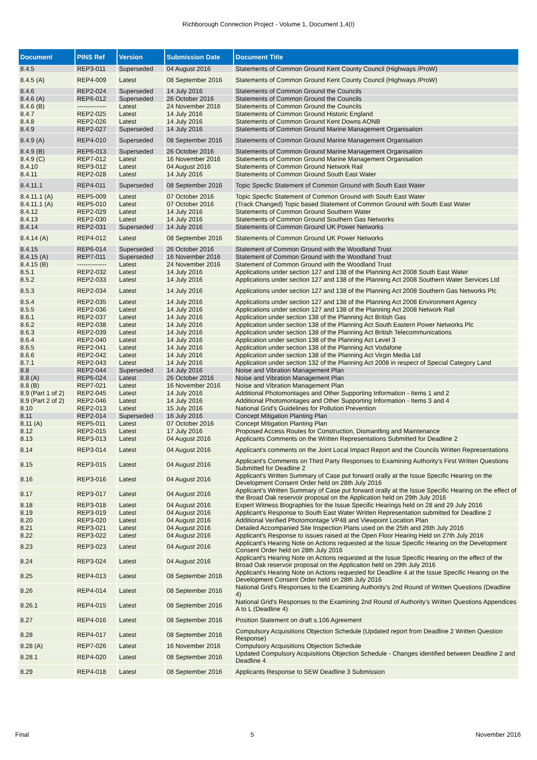Richborough Connection Project - Volume 1, Document 1.4(I)
| Document | PINS Ref | Version | Submission Date | Document Title |
| --- | --- | --- | --- | --- |
| 8.4.5 | REP3-011 | Superseded | 04 August 2016 | Statements of Common Ground Kent County Council (Highways /ProW) |
| 8.4.5 (A) | REP4-009 | Latest | 08 September 2016 | Statements of Common Ground Kent County Council (Highways /ProW) |
| 8.4.6 | REP2-024 | Superseded | 14 July 2016 | Statements of Common Ground the Councils |
| 8.4.6 (A) | REP6-012 | Superseded | 26 October 2016 | Statements of Common Ground the Councils |
| 8.4.6 (B) | -------------- | Latest | 24 November 2016 | Statements of Common Ground the Councils |
| 8.4.7 | REP2-025 | Latest | 14 July 2016 | Statements of Common Ground Historic England |
| 8.4.8 | REP2-026 | Latest | 14 July 2016 | Statements of Common Ground Kent Downs AONB |
| 8.4.9 | REP2-027 | Superseded | 14 July 2016 | Statements of Common Ground Marine Management Organisation |
| 8.4.9 (A) | REP4-010 | Superseded | 08 September 2016 | Statements of Common Ground Marine Management Organisation |
| 8.4.9 (B) | REP6-013 | Superseded | 26 October 2016 | Statements of Common Ground Marine Management Organisation |
| 8.4.9 (C) | REP7-012 | Latest | 16 November 2016 | Statements of Common Ground Marine Management Organisation |
| 8.4.10 | REP3-012 | Latest | 04 August 2016 | Statements of Common Ground Network Rail |
| 8.4.11 | REP2-028 | Latest | 14 July 2016 | Statements of Common Ground South East Water |
| 8.4.11.1 | REP4-011 | Superseded | 08 September 2016 | Topic Specfic Statement of Common Ground with South East Water |
| 8.4.11.1 (A) | REP5-009 | Latest | 07 October 2016 | Topic Specfic Statement of Common Ground with South East Water |
| 8.4.11.1 (A) | REP5-010 | Latest | 07 October 2016 | (Track Changed) Topic based Statement of Common Ground with South East Water |
| 8.4.12 | REP2-029 | Latest | 14 July 2016 | Statements of Common Ground Southern Water |
| 8.4.13 | REP2-030 | Latest | 14 July 2016 | Statements of Common Ground Southern Gas Networks |
| 8.4.14 | REP2-031 | Superseded | 14 July 2016 | Statements of Common Ground UK Power Networks |
| 8.4.14 (A) | REP4-012 | Latest | 08 September 2016 | Statements of Common Ground UK Power Networks |
| 8.4.15 | REP6-014 | Superseded | 26 October 2016 | Statement of Common Ground with the Woodland Trust |
| 8.4.15 (A) | REP7-011 | Superseded | 16 November 2016 | Statement of Common Ground with the Woodland Trust |
| 8.4.15 (B) | -------------- | Latest | 24 November 2016 | Statement of Common Ground with the Woodland Trust |
| 8.5.1 | REP2-032 | Latest | 14 July 2016 | Applications under section 127 and 138 of the Planning Act 2008 South East Water |
| 8.5.2 | REP2-033 | Latest | 14 July 2016 | Applications under section 127 and 138 of the Planning Act 2008 Southern Water Services Ltd |
| 8.5.3 | REP2-034 | Latest | 14 July 2016 | Applications under section 127 and 138 of the Planning Act 2008 Southern Gas Networks Plc |
| 8.5.4 | REP2-035 | Latest | 14 July 2016 | Applications under section 127 and 138 of the Planning Act 2008 Environment Agency |
| 8.5.5 | REP2-036 | Latest | 14 July 2016 | Applications under section 127 and 138 of the Planning Act 2008 Network Rail |
| 8.6.1 | REP2-037 | Latest | 14 July 2016 | Application under section 138 of the Planning Act British Gas |
| 8.6.2 | REP2-038 | Latest | 14 July 2016 | Application under section 138 of the Planning Act South Eastern Power Networks Plc |
| 8.6.3 | REP2-039 | Latest | 14 July 2016 | Application under section 138 of the Planning Act British Telecommunications |
| 8.6.4 | REP2-040 | Latest | 14 July 2016 | Application under section 138 of the Planning Act Level 3 |
| 8.6.5 | REP2-041 | Latest | 14 July 2016 | Application under section 138 of the Planning Act Vodafone |
| 8.6.6 | REP2-042 | Latest | 14 July 2016 | Application under section 138 of the Planning Act Virgin Media Ltd |
| 8.7.1 | REP2-043 | Latest | 14 July 2016 | Application under section 132 of the Planning Act 2008 in respect of Special Category Land |
| 8.8 | REP2-044 | Superseded | 14 July 2016 | Noise and Vibration Management Plan |
| 8.8 (A) | REP6-024 | Latest | 26 October 2016 | Noise and Vibration Management Plan |
| 8.8 (B) | REP7-021 | Latest | 16 November 2016 | Noise and Vibration Management Plan |
| 8.9 (Part 1 of 2) | REP2-045 | Latest | 14 July 2016 | Additional Photomontages and Other Supporting Information - Items 1 and 2 |
| 8.9 (Part 2 of 2) | REP2-046 | Latest | 14 July 2016 | Additional Photomontages and Other Supporting Information - Items 3 and 4 |
| 8.10 | REP2-013 | Latest | 15 July 2016 | National Grid's Guidelines for Pollution Prevention |
| 8.11 | REP2-014 | Superseded | 16 July 2016 | Concept Mitigation Planting Plan |
| 8.11 (A) | REP5-011 | Latest | 07 October 2016 | Concept Mitigation Planting Plan |
| 8.12 | REP2-015 | Latest | 17 July 2016 | Proposed Access Routes for Construction, Dismantling and Maintenance |
| 8.13 | REP3-013 | Latest | 04 August 2016 | Applicants Comments on the Written Representations Submitted for Deadline 2 |
| 8.14 | REP3-014 | Latest | 04 August 2016 | Applicant's comments on the Joint Local Impact Report and the Councils Written Representations |
| 8.15 | REP3-015 | Latest | 04 August 2016 | Applicant's Comments on Third Party Responses to Examining Authority's First Written Questions Submitted for Deadline 2 |
| 8.16 | REP3-016 | Latest | 04 August 2016 | Applicant's Written Summary of Case put forward orally at the Issue Specific Hearing on the Development Consent Order held on 28th July 2016 |
| 8.17 | REP3-017 | Latest | 04 August 2016 | Applicant's Written Summary of Case put forward orally at the Issue Specific Hearing on the effect of the Broad Oak reservoir proposal on the Application held on 29th July 2016 |
| 8.18 | REP3-018 | Latest | 04 August 2016 | Expert Witness Biographies for the Issue Specific Hearings held on 28 and 29 July 2016 |
| 8.19 | REP3-019 | Latest | 04 August 2016 | Applicant's Response to South East Water Written Representation submitted for Deadline 2 |
| 8.20 | REP3-020 | Latest | 04 August 2016 | Additional Verified Photomontage VP48 and Viewpoint Location Plan |
| 8.21 | REP3-021 | Latest | 04 August 2016 | Detailed Accompanied Site Inspection Plans used on the 25th and 26th July 2016 |
| 8.22 | REP3-022 | Latest | 04 August 2016 | Applicant's Response to issues raised at the Open Floor Hearing Held on 27th July 2016 |
| 8.23 | REP3-023 | Latest | 04 August 2016 | Applicant's Hearing Note on Actions requested at the Issue Specific Hearing on the Development Consent Order held on 28th July 2016 |
| 8.24 | REP3-024 | Latest | 04 August 2016 | Applicant's Hearing Note on Actions requested at the Issue Specific Hearing on the effect of the Broad Oak reservoir proposal on the Application held on 29th July 2016 |
| 8.25 | REP4-013 | Latest | 08 September 2016 | Applicant's Hearing Note on Actions requested for Deadline 4 at the Issue Specific Hearing on the Development Consent Order held on 28th July 2016 |
| 8.26 | REP4-014 | Latest | 08 September 2016 | National Grid's Responses to the Examining Authority's 2nd Round of Written Questions (Deadline 4) |
| 8.26.1 | REP4-015 | Latest | 08 September 2016 | National Grid's Responses to the Examining 2nd Round of Authority's Written Questions Appendices A to L (Deadline 4) |
| 8.27 | REP4-016 | Latest | 08 September 2016 | Position Statement on draft s.106 Agreement |
| 8.28 | REP4-017 | Latest | 08 September 2016 | Compulsory Acquisitions Objection Schedule (Updated report from Deadline 2 Written Question Response) |
| 8.28 (A) | REP7-026 | Latest | 16 November 2016 | Compulsory Acquisitions Objection Schedule |
| 8.28.1 | REP4-020 | Latest | 08 September 2016 | Updated Compulsory Acquisitions Objection Schedule - Changes identified between Deadline 2 and Deadline 4 |
| 8.29 | REP4-018 | Latest | 08 September 2016 | Applicants Response to SEW Deadline 3 Submission |
Final 5 November 2016